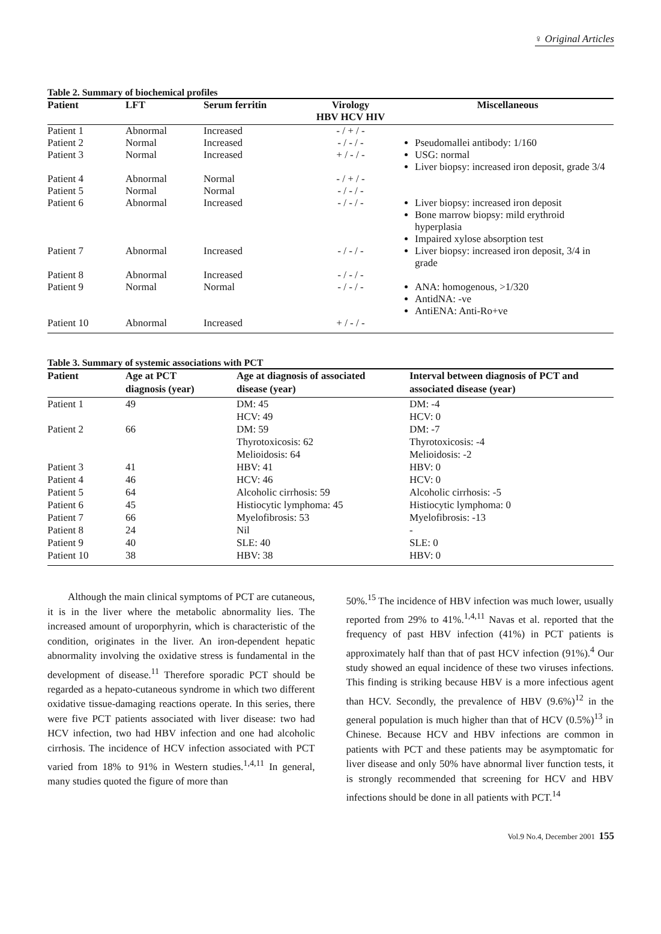♀ Original Articles
Table 2. Summary of biochemical profiles
| Patient | LFT | Serum ferritin | Virology HBV HCV HIV | Miscellaneous |
| --- | --- | --- | --- | --- |
| Patient 1 | Abnormal | Increased | - / + / - | |
| Patient 2 | Normal | Increased | - / - / - | Pseudomallei antibody: 1/160 |
| Patient 3 | Normal | Increased | + / - / - | USG: normal Liver biopsy: increased iron deposit, grade 3/4 |
| Patient 4 | Abnormal | Normal | - / + / - | |
| Patient 5 | Normal | Normal | - / - / - | |
| Patient 6 | Abnormal | Increased | - / - / - | Liver biopsy: increased iron deposit Bone marrow biopsy: mild erythroid hyperplasia Impaired xylose absorption test |
| Patient 7 | Abnormal | Increased | - / - / - | Liver biopsy: increased iron deposit, 3/4 in grade |
| Patient 8 | Abnormal | Increased | - / - / - | |
| Patient 9 | Normal | Normal | - / - / - | ANA: homogenous, >1/320 AntidNA: -ve AntiENA: Anti-Ro+ve |
| Patient 10 | Abnormal | Increased | + / - / - | |
Table 3. Summary of systemic associations with PCT
| Patient | Age at PCT diagnosis (year) | Age at diagnosis of associated disease (year) | Interval between diagnosis of PCT and associated disease (year) |
| --- | --- | --- | --- |
| Patient 1 | 49 | DM: 45 HCV: 49 | DM: -4 HCV: 0 |
| Patient 2 | 66 | DM: 59 Thyrotoxicosis: 62 Melioidosis: 64 | DM: -7 Thyrotoxicosis: -4 Melioidosis: -2 |
| Patient 3 | 41 | HBV: 41 | HBV: 0 |
| Patient 4 | 46 | HCV: 46 | HCV: 0 |
| Patient 5 | 64 | Alcoholic cirrhosis: 59 | Alcoholic cirrhosis: -5 |
| Patient 6 | 45 | Histiocytic lymphoma: 45 | Histiocytic lymphoma: 0 |
| Patient 7 | 66 | Myelofibrosis: 53 | Myelofibrosis: -13 |
| Patient 8 | 24 | Nil | - |
| Patient 9 | 40 | SLE: 40 | SLE: 0 |
| Patient 10 | 38 | HBV: 38 | HBV: 0 |
  Although the main clinical symptoms of PCT are cutaneous, it is in the liver where the metabolic abnormality lies. The increased amount of uroporphyrin, which is characteristic of the condition, originates in the liver. An iron-dependent hepatic abnormality involving the oxidative stress is fundamental in the development of disease.<sup>11</sup> Therefore sporadic PCT should be regarded as a hepato-cutaneous syndrome in which two different oxidative tissue-damaging reactions operate. In this series, there were five PCT patients associated with liver disease: two had HCV infection, two had HBV infection and one had alcoholic cirrhosis. The incidence of HCV infection associated with PCT varied from 18% to 91% in Western studies.<sup>1,4,11</sup> In general, many studies quoted the figure of more than
50%.<sup>15</sup> The incidence of HBV infection was much lower, usually reported from 29% to 41%.<sup>1,4,11</sup> Navas et al. reported that the frequency of past HBV infection (41%) in PCT patients is approximately half than that of past HCV infection (91%).<sup>4</sup> Our study showed an equal incidence of these two viruses infections. This finding is striking because HBV is a more infectious agent than HCV. Secondly, the prevalence of HBV (9.6%)<sup>12</sup> in the general population is much higher than that of HCV (0.5%)<sup>13</sup> in Chinese. Because HCV and HBV infections are common in patients with PCT and these patients may be asymptomatic for liver disease and only 50% have abnormal liver function tests, it is strongly recommended that screening for HCV and HBV infections should be done in all patients with PCT.<sup>14</sup>
Vol.9 No.4, December 2001 155